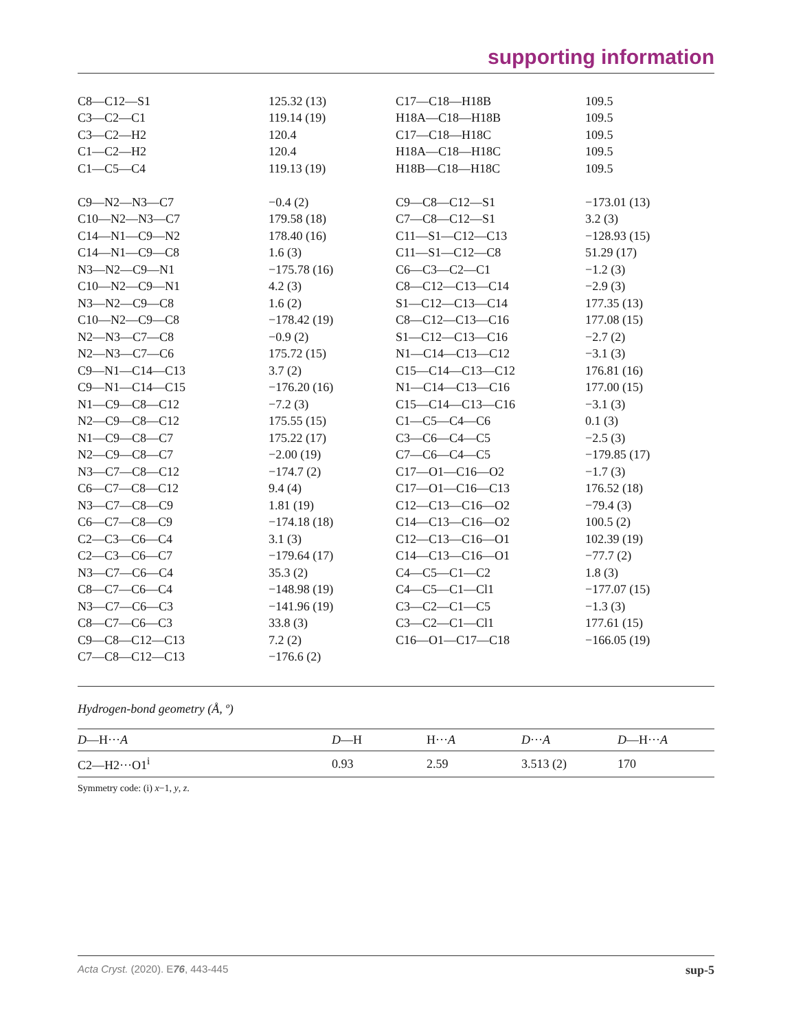supporting information
| C8—C12—S1 | 125.32 (13) | C17—C18—H18B | 109.5 |
| C3—C2—C1 | 119.14 (19) | H18A—C18—H18B | 109.5 |
| C3—C2—H2 | 120.4 | C17—C18—H18C | 109.5 |
| C1—C2—H2 | 120.4 | H18A—C18—H18C | 109.5 |
| C1—C5—C4 | 119.13 (19) | H18B—C18—H18C | 109.5 |
| C9—N2—N3—C7 | −0.4 (2) | C9—C8—C12—S1 | −173.01 (13) |
| C10—N2—N3—C7 | 179.58 (18) | C7—C8—C12—S1 | 3.2 (3) |
| C14—N1—C9—N2 | 178.40 (16) | C11—S1—C12—C13 | −128.93 (15) |
| C14—N1—C9—C8 | 1.6 (3) | C11—S1—C12—C8 | 51.29 (17) |
| N3—N2—C9—N1 | −175.78 (16) | C6—C3—C2—C1 | −1.2 (3) |
| C10—N2—C9—N1 | 4.2 (3) | C8—C12—C13—C14 | −2.9 (3) |
| N3—N2—C9—C8 | 1.6 (2) | S1—C12—C13—C14 | 177.35 (13) |
| C10—N2—C9—C8 | −178.42 (19) | C8—C12—C13—C16 | 177.08 (15) |
| N2—N3—C7—C8 | −0.9 (2) | S1—C12—C13—C16 | −2.7 (2) |
| N2—N3—C7—C6 | 175.72 (15) | N1—C14—C13—C12 | −3.1 (3) |
| C9—N1—C14—C13 | 3.7 (2) | C15—C14—C13—C12 | 176.81 (16) |
| C9—N1—C14—C15 | −176.20 (16) | N1—C14—C13—C16 | 177.00 (15) |
| N1—C9—C8—C12 | −7.2 (3) | C15—C14—C13—C16 | −3.1 (3) |
| N2—C9—C8—C12 | 175.55 (15) | C1—C5—C4—C6 | 0.1 (3) |
| N1—C9—C8—C7 | 175.22 (17) | C3—C6—C4—C5 | −2.5 (3) |
| N2—C9—C8—C7 | −2.00 (19) | C7—C6—C4—C5 | −179.85 (17) |
| N3—C7—C8—C12 | −174.7 (2) | C17—O1—C16—O2 | −1.7 (3) |
| C6—C7—C8—C12 | 9.4 (4) | C17—O1—C16—C13 | 176.52 (18) |
| N3—C7—C8—C9 | 1.81 (19) | C12—C13—C16—O2 | −79.4 (3) |
| C6—C7—C8—C9 | −174.18 (18) | C14—C13—C16—O2 | 100.5 (2) |
| C2—C3—C6—C4 | 3.1 (3) | C12—C13—C16—O1 | 102.39 (19) |
| C2—C3—C6—C7 | −179.64 (17) | C14—C13—C16—O1 | −77.7 (2) |
| N3—C7—C6—C4 | 35.3 (2) | C4—C5—C1—C2 | 1.8 (3) |
| C8—C7—C6—C4 | −148.98 (19) | C4—C5—C1—Cl1 | −177.07 (15) |
| N3—C7—C6—C3 | −141.96 (19) | C3—C2—C1—C5 | −1.3 (3) |
| C8—C7—C6—C3 | 33.8 (3) | C3—C2—C1—Cl1 | 177.61 (15) |
| C9—C8—C12—C13 | 7.2 (2) | C16—O1—C17—C18 | −166.05 (19) |
| C7—C8—C12—C13 | −176.6 (2) | | |
Hydrogen-bond geometry (Å, º)
| D —H··· A | D —H | H··· A | D ··· A | D —H··· A |
| --- | --- | --- | --- | --- |
| C2—H2···O1<sup>i</sup> | 0.93 | 2.59 | 3.513 (2) | 170 |
Symmetry code: (i) x−1, y, z.
Acta Cryst. (2020). E76, 443-445 sup-5